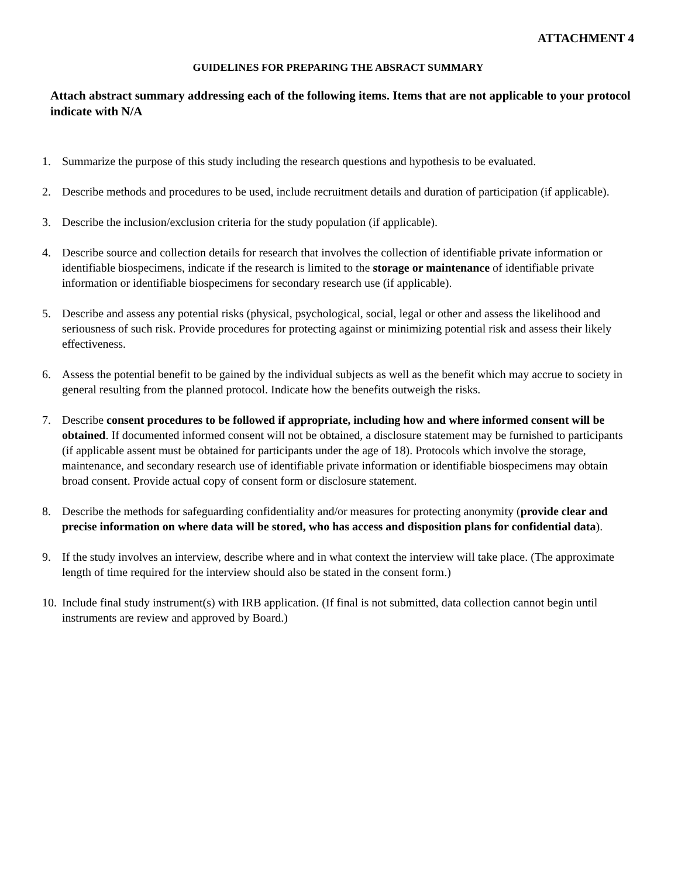ATTACHMENT 4
GUIDELINES FOR PREPARING THE ABSRACT SUMMARY
Attach abstract summary addressing each of the following items. Items that are not applicable to your protocol indicate with N/A
1. Summarize the purpose of this study including the research questions and hypothesis to be evaluated.
2. Describe methods and procedures to be used, include recruitment details and duration of participation (if applicable).
3. Describe the inclusion/exclusion criteria for the study population (if applicable).
4. Describe source and collection details for research that involves the collection of identifiable private information or identifiable biospecimens, indicate if the research is limited to the storage or maintenance of identifiable private information or identifiable biospecimens for secondary research use (if applicable).
5. Describe and assess any potential risks (physical, psychological, social, legal or other and assess the likelihood and seriousness of such risk. Provide procedures for protecting against or minimizing potential risk and assess their likely effectiveness.
6. Assess the potential benefit to be gained by the individual subjects as well as the benefit which may accrue to society in general resulting from the planned protocol. Indicate how the benefits outweigh the risks.
7. Describe consent procedures to be followed if appropriate, including how and where informed consent will be obtained. If documented informed consent will not be obtained, a disclosure statement may be furnished to participants (if applicable assent must be obtained for participants under the age of 18). Protocols which involve the storage, maintenance, and secondary research use of identifiable private information or identifiable biospecimens may obtain broad consent. Provide actual copy of consent form or disclosure statement.
8. Describe the methods for safeguarding confidentiality and/or measures for protecting anonymity (provide clear and precise information on where data will be stored, who has access and disposition plans for confidential data).
9. If the study involves an interview, describe where and in what context the interview will take place. (The approximate length of time required for the interview should also be stated in the consent form.)
10. Include final study instrument(s) with IRB application. (If final is not submitted, data collection cannot begin until instruments are review and approved by Board.)